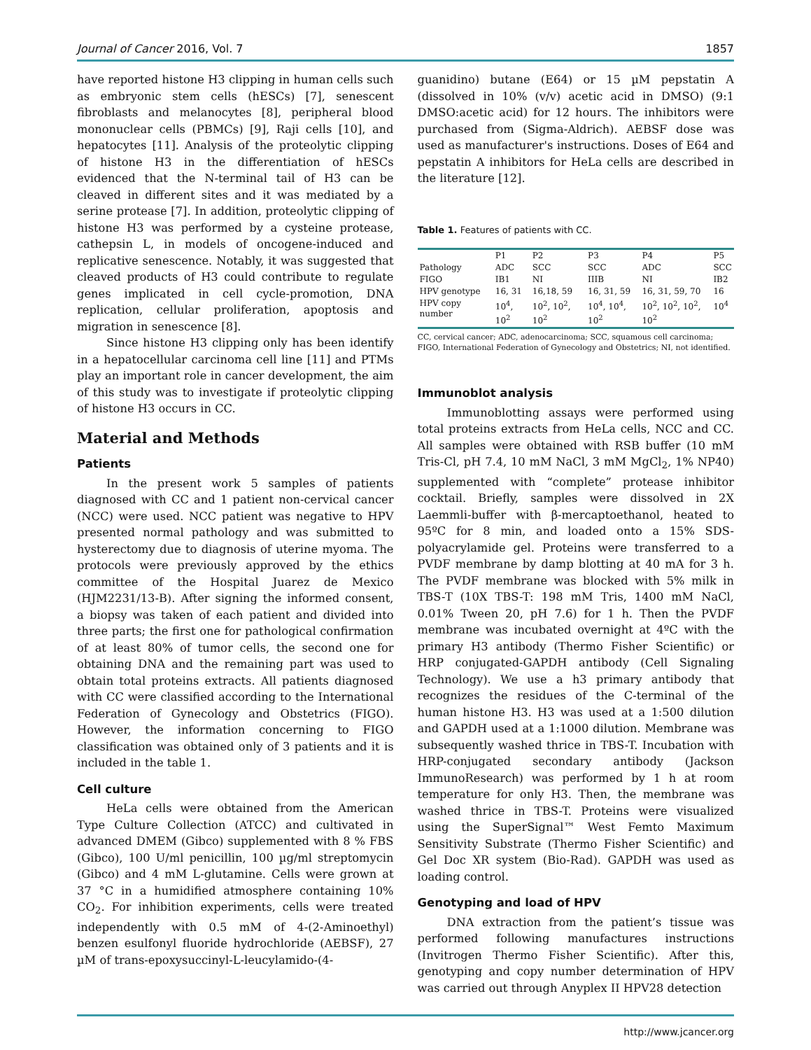Journal of Cancer 2016, Vol. 7 1857
have reported histone H3 clipping in human cells such as embryonic stem cells (hESCs) [7], senescent fibroblasts and melanocytes [8], peripheral blood mononuclear cells (PBMCs) [9], Raji cells [10], and hepatocytes [11]. Analysis of the proteolytic clipping of histone H3 in the differentiation of hESCs evidenced that the N-terminal tail of H3 can be cleaved in different sites and it was mediated by a serine protease [7]. In addition, proteolytic clipping of histone H3 was performed by a cysteine protease, cathepsin L, in models of oncogene-induced and replicative senescence. Notably, it was suggested that cleaved products of H3 could contribute to regulate genes implicated in cell cycle-promotion, DNA replication, cellular proliferation, apoptosis and migration in senescence [8].
Since histone H3 clipping only has been identify in a hepatocellular carcinoma cell line [11] and PTMs play an important role in cancer development, the aim of this study was to investigate if proteolytic clipping of histone H3 occurs in CC.
Material and Methods
Patients
In the present work 5 samples of patients diagnosed with CC and 1 patient non-cervical cancer (NCC) were used. NCC patient was negative to HPV presented normal pathology and was submitted to hysterectomy due to diagnosis of uterine myoma. The protocols were previously approved by the ethics committee of the Hospital Juarez de Mexico (HJM2231/13-B). After signing the informed consent, a biopsy was taken of each patient and divided into three parts; the first one for pathological confirmation of at least 80% of tumor cells, the second one for obtaining DNA and the remaining part was used to obtain total proteins extracts. All patients diagnosed with CC were classified according to the International Federation of Gynecology and Obstetrics (FIGO). However, the information concerning to FIGO classification was obtained only of 3 patients and it is included in the table 1.
Cell culture
HeLa cells were obtained from the American Type Culture Collection (ATCC) and cultivated in advanced DMEM (Gibco) supplemented with 8 % FBS (Gibco), 100 U/ml penicillin, 100 µg/ml streptomycin (Gibco) and 4 mM L-glutamine. Cells were grown at 37 °C in a humidified atmosphere containing 10% CO<sub>2</sub>. For inhibition experiments, cells were treated independently with 0.5 mM of 4-(2-Aminoethyl) benzen esulfonyl fluoride hydrochloride (AEBSF), 27 µM of trans-epoxysuccinyl-L-leucylamido-(4-
guanidino) butane (E64) or 15 µM pepstatin A (dissolved in 10% (v/v) acetic acid in DMSO) (9:1 DMSO:acetic acid) for 12 hours. The inhibitors were purchased from (Sigma-Aldrich). AEBSF dose was used as manufacturer's instructions. Doses of E64 and pepstatin A inhibitors for HeLa cells are described in the literature [12].
Table 1. Features of patients with CC.
| | P1 | P2 | P3 | P4 | P5 |
| --- | --- | --- | --- | --- | --- |
| Pathology | ADC | SCC | SCC | ADC | SCC |
| FIGO | IB1 | NI | IIIB | NI | IB2 |
| HPV genotype | 16, 31 | 16,18, 59 | 16, 31, 59 | 16, 31, 59, 70 | 16 |
| HPV copy number | 10<sup>4</sup>, 10<sup>2</sup> | 10<sup>2</sup>, 10<sup>2</sup>, 10<sup>2</sup> | 10<sup>4</sup>, 10<sup>4</sup>, 10<sup>2</sup> | 10<sup>2</sup>, 10<sup>2</sup>, 10<sup>2</sup>, 10<sup>2</sup> | 10<sup>4</sup> |
CC, cervical cancer; ADC, adenocarcinoma; SCC, squamous cell carcinoma; FIGO, International Federation of Gynecology and Obstetrics; NI, not identified.
Immunoblot analysis
Immunoblotting assays were performed using total proteins extracts from HeLa cells, NCC and CC. All samples were obtained with RSB buffer (10 mM Tris-Cl, pH 7.4, 10 mM NaCl, 3 mM MgCl<sub>2</sub>, 1% NP40) supplemented with “complete” protease inhibitor cocktail. Briefly, samples were dissolved in 2X Laemmli-buffer with β-mercaptoethanol, heated to 95ºC for 8 min, and loaded onto a 15% SDS-polyacrylamide gel. Proteins were transferred to a PVDF membrane by damp blotting at 40 mA for 3 h. The PVDF membrane was blocked with 5% milk in TBS-T (10X TBS-T: 198 mM Tris, 1400 mM NaCl, 0.01% Tween 20, pH 7.6) for 1 h. Then the PVDF membrane was incubated overnight at 4ºC with the primary H3 antibody (Thermo Fisher Scientific) or HRP conjugated-GAPDH antibody (Cell Signaling Technology). We use a h3 primary antibody that recognizes the residues of the C-terminal of the human histone H3. H3 was used at a 1:500 dilution and GAPDH used at a 1:1000 dilution. Membrane was subsequently washed thrice in TBS-T. Incubation with HRP-conjugated secondary antibody (Jackson ImmunoResearch) was performed by 1 h at room temperature for only H3. Then, the membrane was washed thrice in TBS-T. Proteins were visualized using the SuperSignal™ West Femto Maximum Sensitivity Substrate (Thermo Fisher Scientific) and Gel Doc XR system (Bio-Rad). GAPDH was used as loading control.
Genotyping and load of HPV
DNA extraction from the patient’s tissue was performed following manufactures instructions (Invitrogen Thermo Fisher Scientific). After this, genotyping and copy number determination of HPV was carried out through Anyplex II HPV28 detection
http://www.jcancer.org